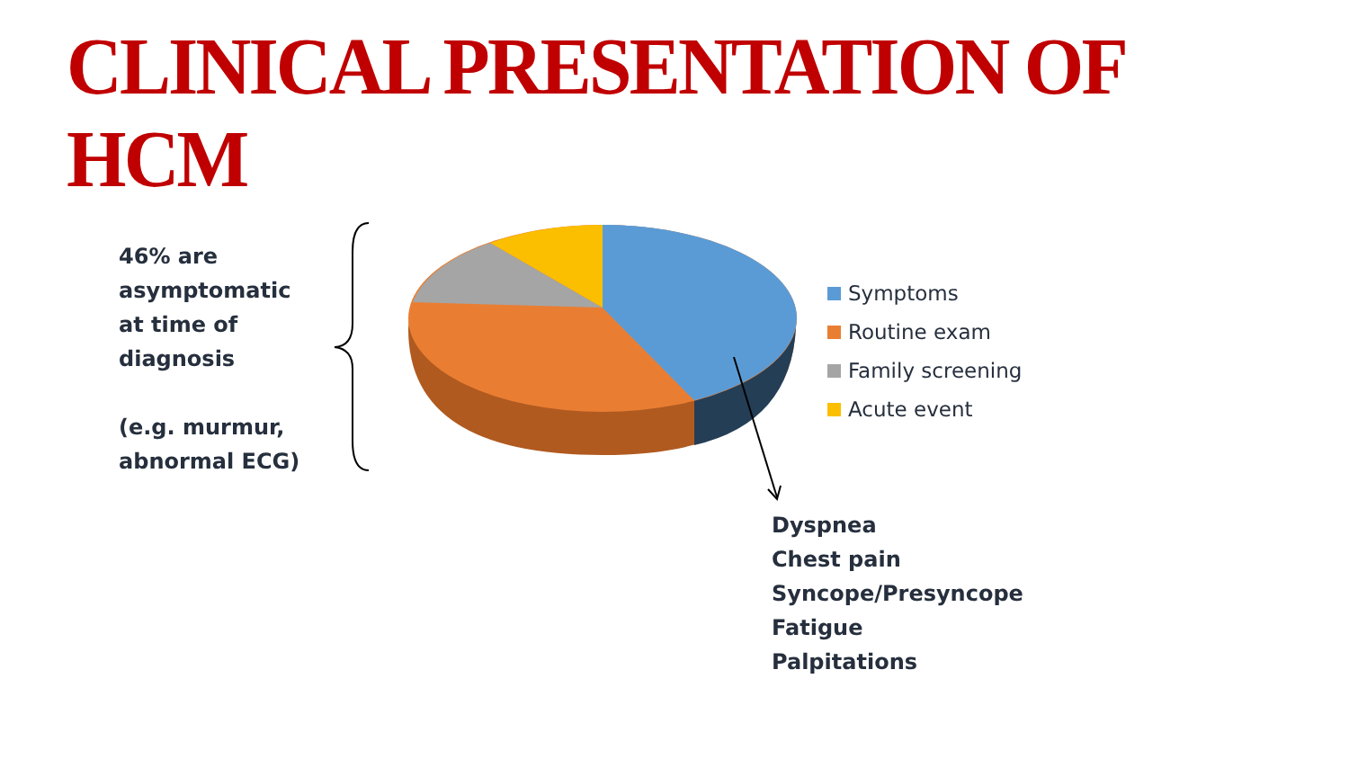CLINICAL PRESENTATION OF HCM
46% are
asymptomatic
at time of
diagnosis
(e.g. murmur,
abnormal ECG)
Symptoms
Routine exam
Family screening
Acute event
Dyspnea
Chest pain
Syncope/Presyncope
Fatigue
Palpitations